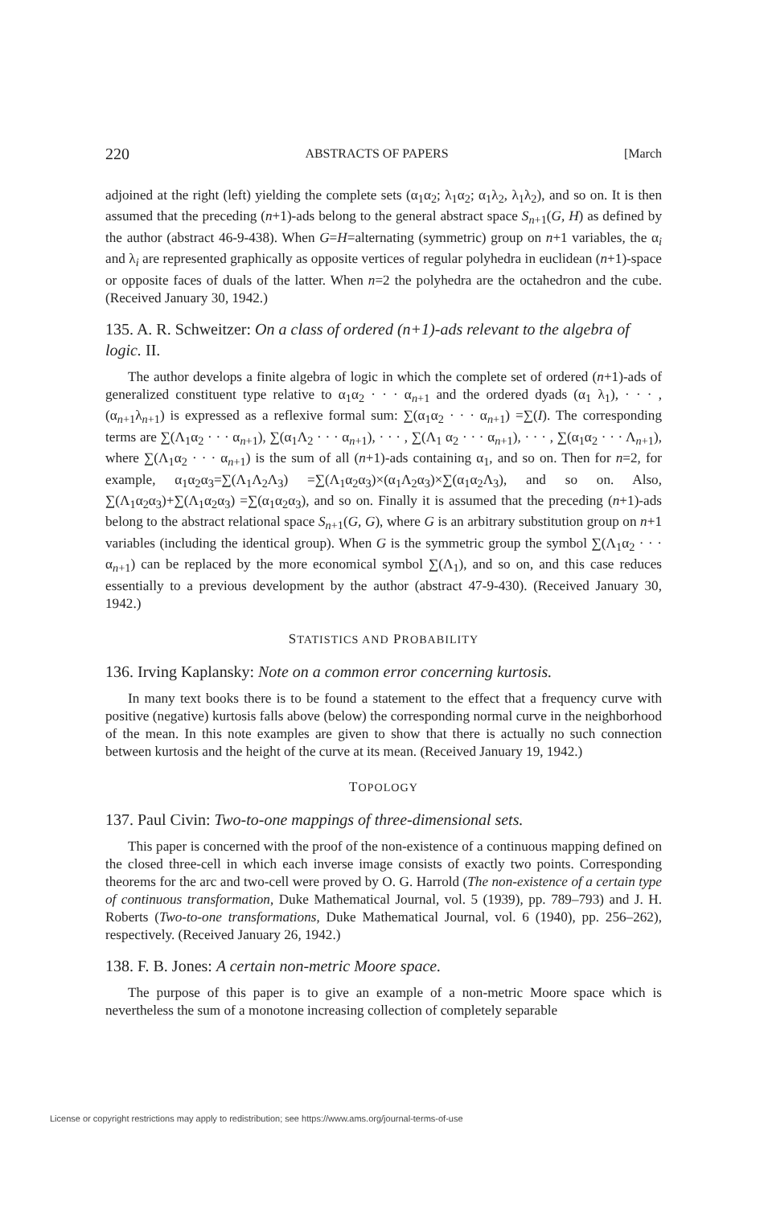220 ABSTRACTS OF PAPERS [March
adjoined at the right (left) yielding the complete sets (α<sub>1</sub>α<sub>2</sub>; λ<sub>1</sub>α<sub>2</sub>; α<sub>1</sub>λ<sub>2</sub>, λ<sub>1</sub>λ<sub>2</sub>), and so on. It is then assumed that the preceding (n+1)-ads belong to the general abstract space S<sub>n+1</sub>(G, H) as defined by the author (abstract 46-9-438). When G=H=alternating (symmetric) group on n+1 variables, the α<sub>i</sub> and λ<sub>i</sub> are represented graphically as opposite vertices of regular polyhedra in euclidean (n+1)-space or opposite faces of duals of the latter. When n=2 the polyhedra are the octahedron and the cube. (Received January 30, 1942.)
135. A. R. Schweitzer: On a class of ordered (n+1)-ads relevant to the algebra of logic. II.
The author develops a finite algebra of logic in which the complete set of ordered (n+1)-ads of generalized constituent type relative to α<sub>1</sub>α<sub>2</sub> · · · α<sub>n+1</sub> and the ordered dyads (α<sub>1</sub> λ<sub>1</sub>), · · · , (α<sub>n+1</sub>λ<sub>n+1</sub>) is expressed as a reflexive formal sum: ∑(α<sub>1</sub>α<sub>2</sub> · · · α<sub>n+1</sub>) =∑(I). The corresponding terms are ∑(Λ<sub>1</sub>α<sub>2</sub> · · · α<sub>n+1</sub>), ∑(α<sub>1</sub>Λ<sub>2</sub> · · · α<sub>n+1</sub>), · · · , ∑(Λ<sub>1</sub> α<sub>2</sub> · · · α<sub>n+1</sub>), · · · , ∑(α<sub>1</sub>α<sub>2</sub> · · · Λ<sub>n+1</sub>), where ∑(Λ<sub>1</sub>α<sub>2</sub> · · · α<sub>n+1</sub>) is the sum of all (n+1)-ads containing α<sub>1</sub>, and so on. Then for n=2, for example, α<sub>1</sub>α<sub>2</sub>α<sub>3</sub>=∑(Λ<sub>1</sub>Λ<sub>2</sub>Λ<sub>3</sub>) =∑(Λ<sub>1</sub>α<sub>2</sub>α<sub>3</sub>)×(α<sub>1</sub>Λ<sub>2</sub>α<sub>3</sub>)×∑(α<sub>1</sub>α<sub>2</sub>Λ<sub>3</sub>), and so on. Also, ∑(Λ<sub>1</sub>α<sub>2</sub>α<sub>3</sub>)+∑(Λ<sub>1</sub>α<sub>2</sub>α<sub>3</sub>) =∑(α<sub>1</sub>α<sub>2</sub>α<sub>3</sub>), and so on. Finally it is assumed that the preceding (n+1)-ads belong to the abstract relational space S<sub>n+1</sub>(G, G), where G is an arbitrary substitution group on n+1 variables (including the identical group). When G is the symmetric group the symbol ∑(Λ<sub>1</sub>α<sub>2</sub> · · · α<sub>n+1</sub>) can be replaced by the more economical symbol ∑(Λ<sub>1</sub>), and so on, and this case reduces essentially to a previous development by the author (abstract 47-9-430). (Received January 30, 1942.)
STATISTICS AND PROBABILITY
136. Irving Kaplansky: Note on a common error concerning kurtosis.
In many text books there is to be found a statement to the effect that a frequency curve with positive (negative) kurtosis falls above (below) the corresponding normal curve in the neighborhood of the mean. In this note examples are given to show that there is actually no such connection between kurtosis and the height of the curve at its mean. (Received January 19, 1942.)
TOPOLOGY
137. Paul Civin: Two-to-one mappings of three-dimensional sets.
This paper is concerned with the proof of the non-existence of a continuous mapping defined on the closed three-cell in which each inverse image consists of exactly two points. Corresponding theorems for the arc and two-cell were proved by O. G. Harrold (The non-existence of a certain type of continuous transformation, Duke Mathematical Journal, vol. 5 (1939), pp. 789–793) and J. H. Roberts (Two-to-one transformations, Duke Mathematical Journal, vol. 6 (1940), pp. 256–262), respectively. (Received January 26, 1942.)
138. F. B. Jones: A certain non-metric Moore space.
The purpose of this paper is to give an example of a non-metric Moore space which is nevertheless the sum of a monotone increasing collection of completely separable
License or copyright restrictions may apply to redistribution; see https://www.ams.org/journal-terms-of-use